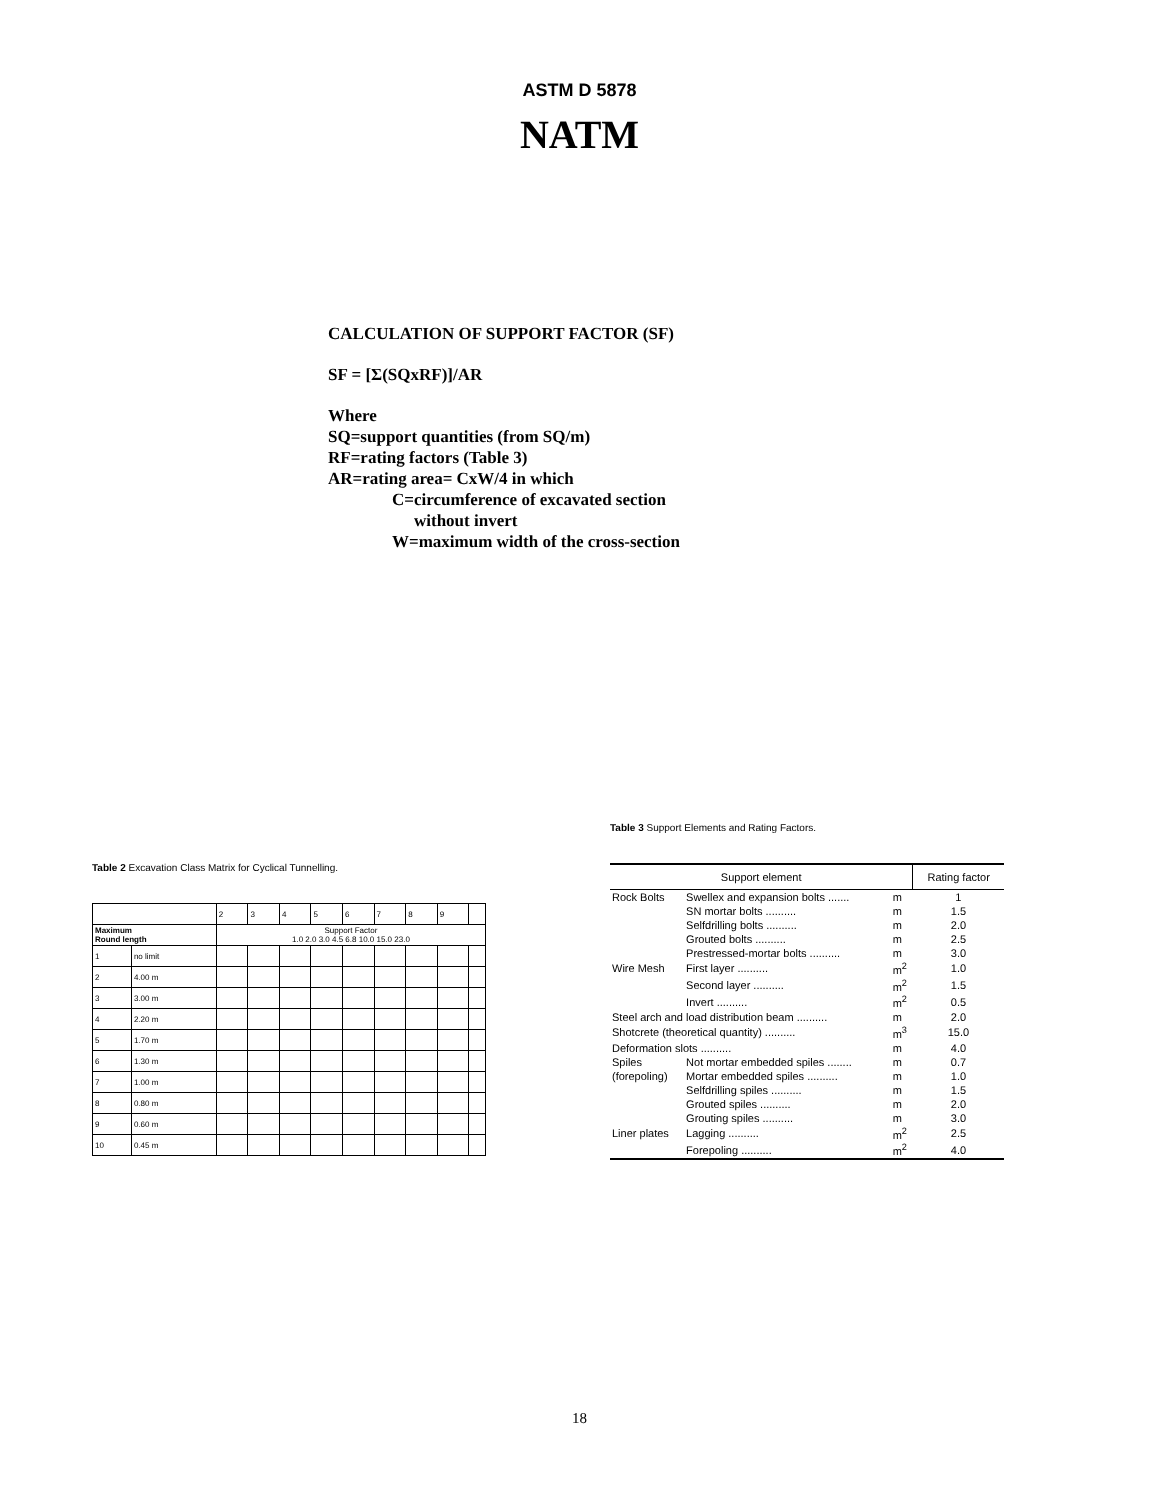ASTM D 5878
NATM
CALCULATION OF SUPPORT FACTOR (SF)
SF = [Σ(SQxRF)]/AR
Where
SQ=support quantities (from SQ/m)
RF=rating factors (Table 3)
AR=rating area= CxW/4 in which
C=circumference of excavated section
without invert
W=maximum width of the cross-section
Table 2 Excavation Class Matrix for Cyclical Tunnelling.
| | | 2 | 3 | 4 | 5 | 6 | 7 | 8 | 9 | |
| Maximum Round length | | Support Factor 1.0 2.0 3.0 4.5 6.8 10.0 15.0 23.0 | | | | | | | | |
| 1 | no limit | | | | | | | | | |
| 2 | 4.00 m | | | | | | | | | |
| 3 | 3.00 m | | | | | | | | | |
| 4 | 2.20 m | | | | | | | | | |
| 5 | 1.70 m | | | | | | | | | |
| 6 | 1.30 m | | | | | | | | | |
| 7 | 1.00 m | | | | | | | | | |
| 8 | 0.80 m | | | | | | | | | |
| 9 | 0.60 m | | | | | | | | | |
| 10 | 0.45 m | | | | | | | | | |
Table 3 Support Elements and Rating Factors.
| Support element | | | Rating factor |
| --- | --- | --- | --- |
| Rock Bolts | Swellex and expansion bolts ....... | m | 1 |
| | SN mortar bolts .......... | m | 1.5 |
| | Selfdrilling bolts .......... | m | 2.0 |
| | Grouted bolts .......... | m | 2.5 |
| | Prestressed-mortar bolts .......... | m | 3.0 |
| Wire Mesh | First layer .......... | m<sup>2</sup> | 1.0 |
| | Second layer .......... | m<sup>2</sup> | 1.5 |
| | Invert .......... | m<sup>2</sup> | 0.5 |
| Steel arch and load distribution beam .......... | | m | 2.0 |
| Shotcrete (theoretical quantity) .......... | | m<sup>3</sup> | 15.0 |
| Deformation slots .......... | | m | 4.0 |
| Spiles | Not mortar embedded spiles ........ | m | 0.7 |
| (forepoling) | Mortar embedded spiles .......... | m | 1.0 |
| | Selfdrilling spiles .......... | m | 1.5 |
| | Grouted spiles .......... | m | 2.0 |
| | Grouting spiles .......... | m | 3.0 |
| Liner plates | Lagging .......... | m<sup>2</sup> | 2.5 |
| | Forepoling .......... | m<sup>2</sup> | 4.0 |
18